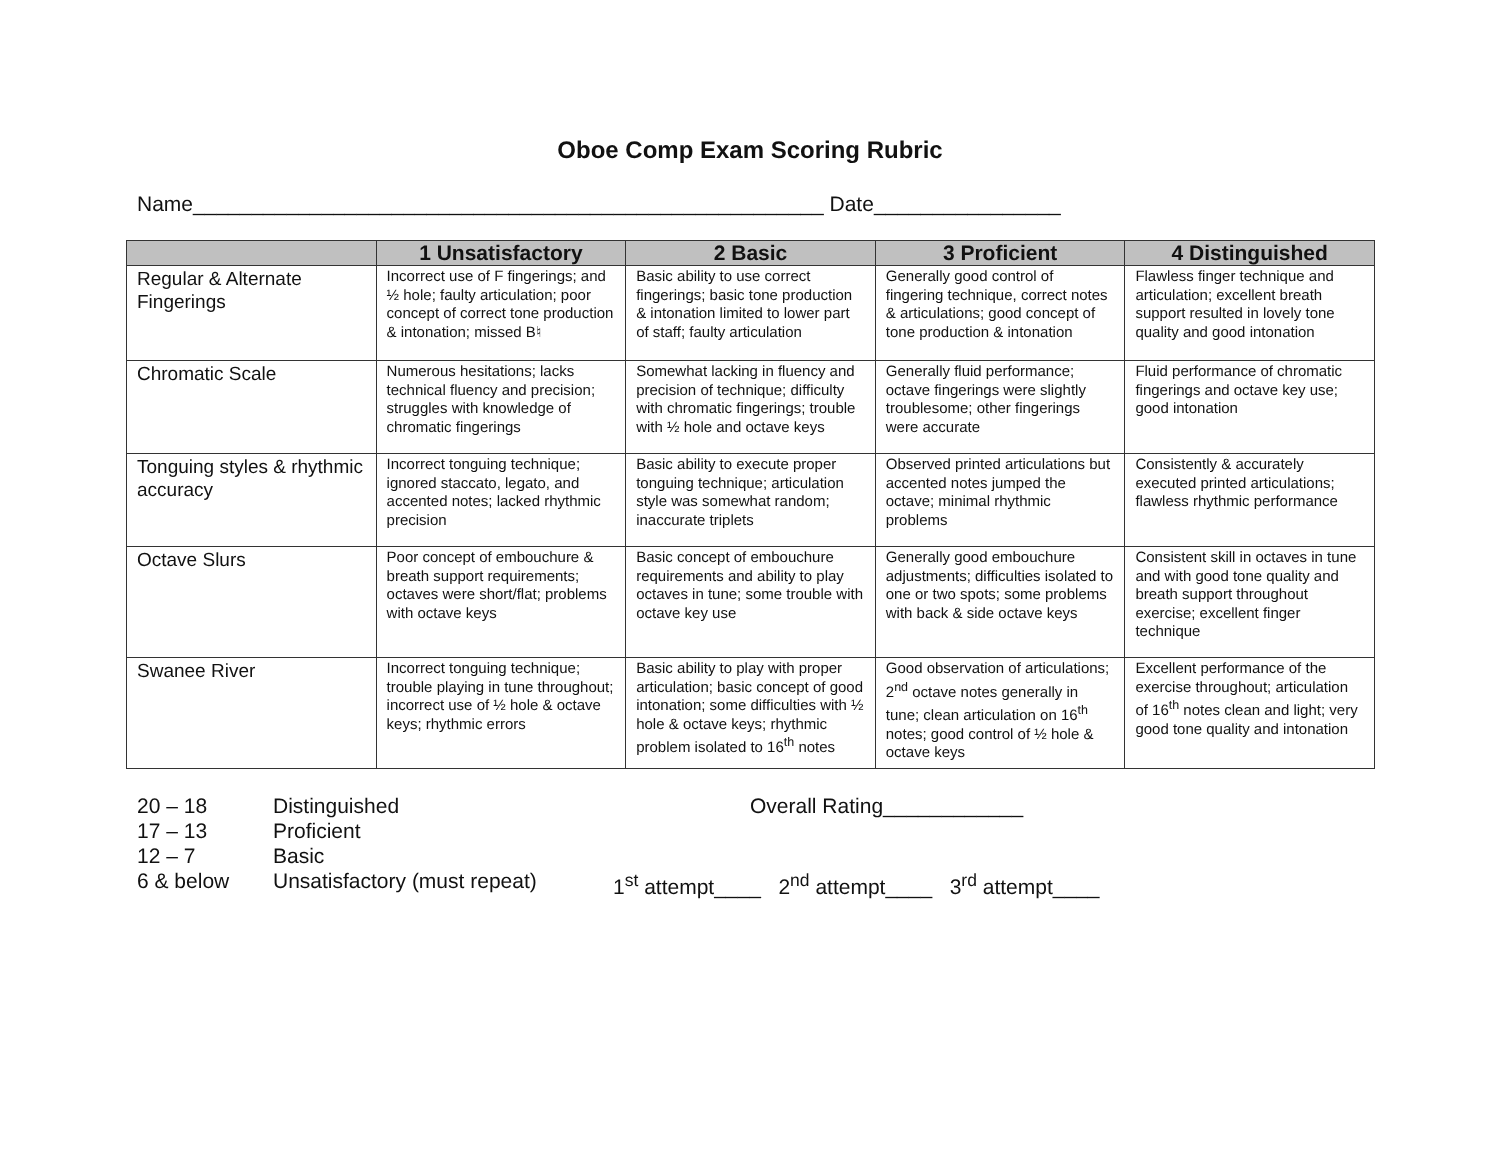Oboe Comp Exam Scoring Rubric
Name______________________________________________________ Date________________
| | 1 Unsatisfactory | 2 Basic | 3 Proficient | 4 Distinguished |
| --- | --- | --- | --- | --- |
| Regular & Alternate Fingerings | Incorrect use of F fingerings; and ½ hole; faulty articulation; poor concept of correct tone production & intonation; missed B♮ | Basic ability to use correct fingerings; basic tone production & intonation limited to lower part of staff; faulty articulation | Generally good control of fingering technique, correct notes & articulations; good concept of tone production & intonation | Flawless finger technique and articulation; excellent breath support resulted in lovely tone quality and good intonation |
| Chromatic Scale | Numerous hesitations; lacks technical fluency and precision; struggles with knowledge of chromatic fingerings | Somewhat lacking in fluency and precision of technique; difficulty with chromatic fingerings; trouble with ½ hole and octave keys | Generally fluid performance; octave fingerings were slightly troublesome; other fingerings were accurate | Fluid performance of chromatic fingerings and octave key use; good intonation |
| Tonguing styles & rhythmic accuracy | Incorrect tonguing technique; ignored staccato, legato, and accented notes; lacked rhythmic precision | Basic ability to execute proper tonguing technique; articulation style was somewhat random; inaccurate triplets | Observed printed articulations but accented notes jumped the octave; minimal rhythmic problems | Consistently & accurately executed printed articulations; flawless rhythmic performance |
| Octave Slurs | Poor concept of embouchure & breath support requirements; octaves were short/flat; problems with octave keys | Basic concept of embouchure requirements and ability to play octaves in tune; some trouble with octave key use | Generally good embouchure adjustments; difficulties isolated to one or two spots; some problems with back & side octave keys | Consistent skill in octaves in tune and with good tone quality and breath support throughout exercise; excellent finger technique |
| Swanee River | Incorrect tonguing technique; trouble playing in tune throughout; incorrect use of ½ hole & octave keys; rhythmic errors | Basic ability to play with proper articulation; basic concept of good intonation; some difficulties with ½ hole & octave keys; rhythmic problem isolated to 16<sup>th</sup> notes | Good observation of articulations; 2<sup>nd</sup> octave notes generally in tune; clean articulation on 16<sup>th</sup> notes; good control of ½ hole & octave keys | Excellent performance of the exercise throughout; articulation of 16<sup>th</sup> notes clean and light; very good tone quality and intonation |
20 – 18 Distinguished Overall Rating____________
17 – 13 Proficient
12 – 7 Basic
6 & below Unsatisfactory (must repeat) 1<sup>st</sup> attempt____ 2<sup>nd</sup> attempt____ 3<sup>rd</sup> attempt____